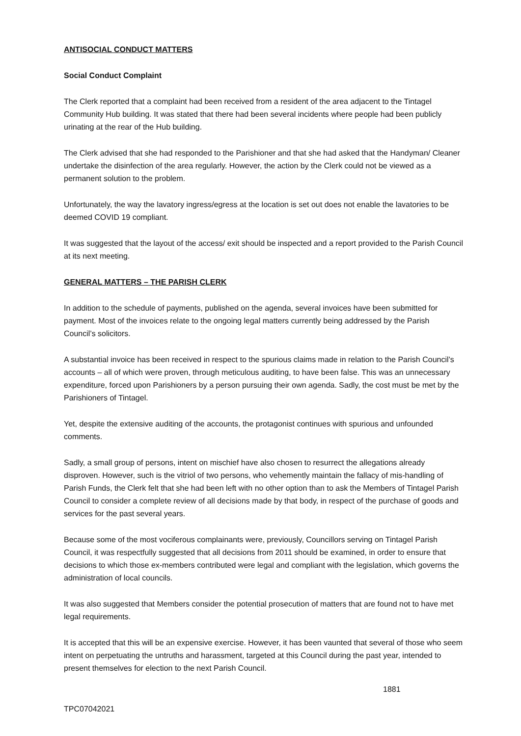ANTISOCIAL CONDUCT MATTERS
Social Conduct Complaint
The Clerk reported that a complaint had been received from a resident of the area adjacent to the Tintagel Community Hub building. It was stated that there had been several incidents where people had been publicly urinating at the rear of the Hub building.
The Clerk advised that she had responded to the Parishioner and that she had asked that the Handyman/ Cleaner undertake the disinfection of the area regularly. However, the action by the Clerk could not be viewed as a permanent solution to the problem.
Unfortunately, the way the lavatory ingress/egress at the location is set out does not enable the lavatories to be deemed COVID 19 compliant.
It was suggested that the layout of the access/ exit should be inspected and a report provided to the Parish Council at its next meeting.
GENERAL MATTERS – THE PARISH CLERK
In addition to the schedule of payments, published on the agenda, several invoices have been submitted for payment. Most of the invoices relate to the ongoing legal matters currently being addressed by the Parish Council’s solicitors.
A substantial invoice has been received in respect to the spurious claims made in relation to the Parish Council’s accounts – all of which were proven, through meticulous auditing, to have been false. This was an unnecessary expenditure, forced upon Parishioners by a person pursuing their own agenda. Sadly, the cost must be met by the Parishioners of Tintagel.
Yet, despite the extensive auditing of the accounts, the protagonist continues with spurious and unfounded comments.
Sadly, a small group of persons, intent on mischief have also chosen to resurrect the allegations already disproven. However, such is the vitriol of two persons, who vehemently maintain the fallacy of mis-handling of Parish Funds, the Clerk felt that she had been left with no other option than to ask the Members of Tintagel Parish Council to consider a complete review of all decisions made by that body, in respect of the purchase of goods and services for the past several years.
Because some of the most vociferous complainants were, previously, Councillors serving on Tintagel Parish Council, it was respectfully suggested that all decisions from 2011 should be examined, in order to ensure that decisions to which those ex-members contributed were legal and compliant with the legislation, which governs the administration of local councils.
It was also suggested that Members consider the potential prosecution of matters that are found not to have met legal requirements.
It is accepted that this will be an expensive exercise. However, it has been vaunted that several of those who seem intent on perpetuating the untruths and harassment, targeted at this Council during the past year, intended to present themselves for election to the next Parish Council.
1881
TPC07042021